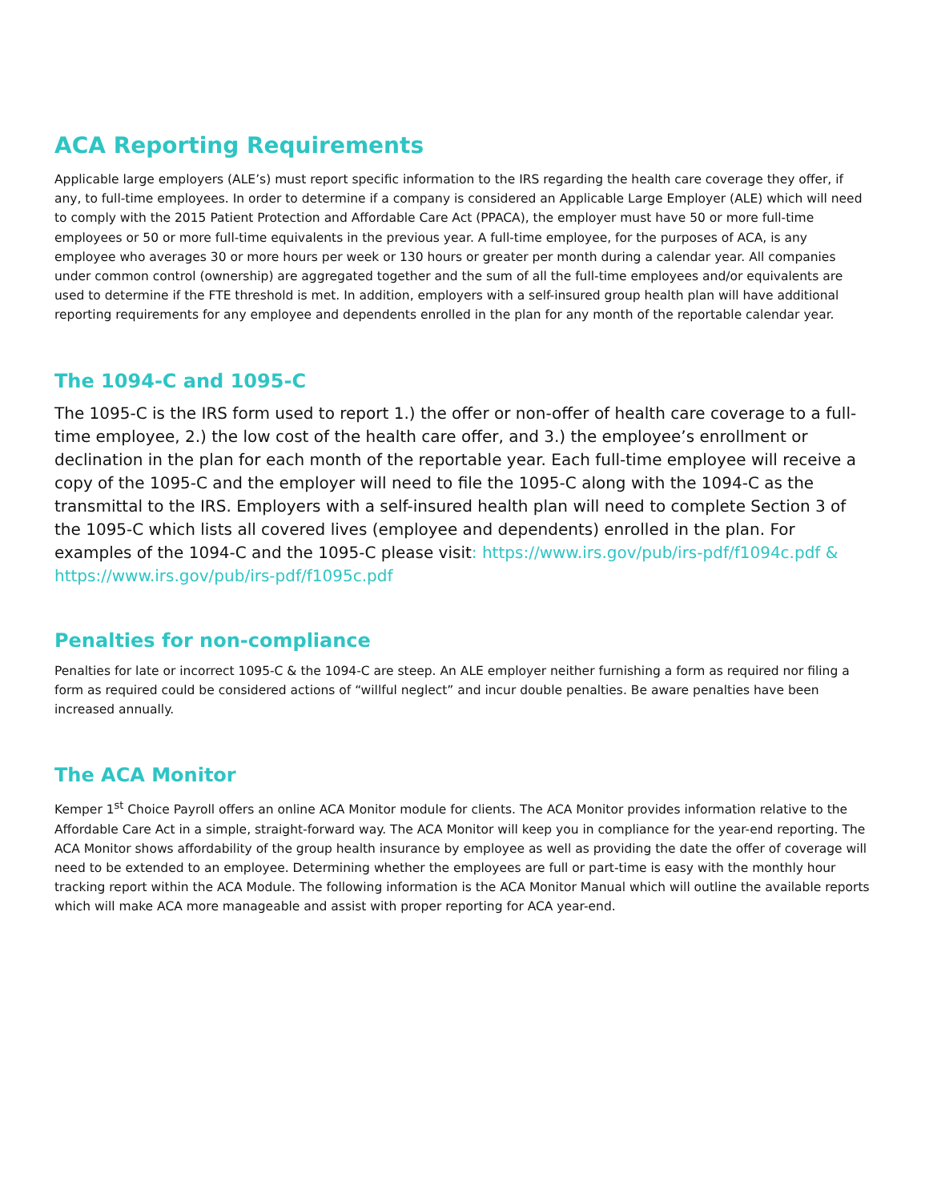ACA Reporting Requirements
Applicable large employers (ALE’s) must report specific information to the IRS regarding the health care coverage they offer, if any, to full-time employees. In order to determine if a company is considered an Applicable Large Employer (ALE) which will need to comply with the 2015 Patient Protection and Affordable Care Act (PPACA), the employer must have 50 or more full-time employees or 50 or more full-time equivalents in the previous year. A full-time employee, for the purposes of ACA, is any employee who averages 30 or more hours per week or 130 hours or greater per month during a calendar year. All companies under common control (ownership) are aggregated together and the sum of all the full-time employees and/or equivalents are used to determine if the FTE threshold is met. In addition, employers with a self-insured group health plan will have additional reporting requirements for any employee and dependents enrolled in the plan for any month of the reportable calendar year.
The 1094-C and 1095-C
The 1095-C is the IRS form used to report 1.) the offer or non-offer of health care coverage to a full-time employee, 2.) the low cost of the health care offer, and 3.) the employee’s enrollment or declination in the plan for each month of the reportable year. Each full-time employee will receive a copy of the 1095-C and the employer will need to file the 1095-C along with the 1094-C as the transmittal to the IRS. Employers with a self-insured health plan will need to complete Section 3 of the 1095-C which lists all covered lives (employee and dependents) enrolled in the plan. For examples of the 1094-C and the 1095-C please visit: https://www.irs.gov/pub/irs-pdf/f1094c.pdf & https://www.irs.gov/pub/irs-pdf/f1095c.pdf
Penalties for non-compliance
Penalties for late or incorrect 1095-C & the 1094-C are steep. An ALE employer neither furnishing a form as required nor filing a form as required could be considered actions of “willful neglect” and incur double penalties. Be aware penalties have been increased annually.
The ACA Monitor
Kemper 1<sup>st</sup> Choice Payroll offers an online ACA Monitor module for clients. The ACA Monitor provides information relative to the Affordable Care Act in a simple, straight-forward way. The ACA Monitor will keep you in compliance for the year-end reporting. The ACA Monitor shows affordability of the group health insurance by employee as well as providing the date the offer of coverage will need to be extended to an employee. Determining whether the employees are full or part-time is easy with the monthly hour tracking report within the ACA Module. The following information is the ACA Monitor Manual which will outline the available reports which will make ACA more manageable and assist with proper reporting for ACA year-end.